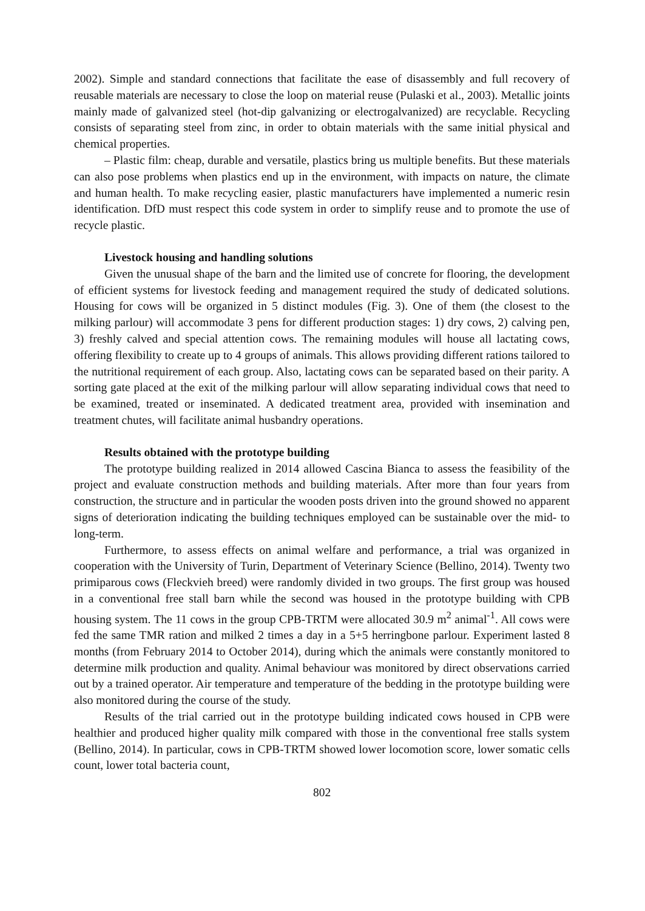2002). Simple and standard connections that facilitate the ease of disassembly and full recovery of reusable materials are necessary to close the loop on material reuse (Pulaski et al., 2003). Metallic joints mainly made of galvanized steel (hot-dip galvanizing or electrogalvanized) are recyclable. Recycling consists of separating steel from zinc, in order to obtain materials with the same initial physical and chemical properties.
– Plastic film: cheap, durable and versatile, plastics bring us multiple benefits. But these materials can also pose problems when plastics end up in the environment, with impacts on nature, the climate and human health. To make recycling easier, plastic manufacturers have implemented a numeric resin identification. DfD must respect this code system in order to simplify reuse and to promote the use of recycle plastic.
Livestock housing and handling solutions
Given the unusual shape of the barn and the limited use of concrete for flooring, the development of efficient systems for livestock feeding and management required the study of dedicated solutions. Housing for cows will be organized in 5 distinct modules (Fig. 3). One of them (the closest to the milking parlour) will accommodate 3 pens for different production stages: 1) dry cows, 2) calving pen, 3) freshly calved and special attention cows. The remaining modules will house all lactating cows, offering flexibility to create up to 4 groups of animals. This allows providing different rations tailored to the nutritional requirement of each group. Also, lactating cows can be separated based on their parity. A sorting gate placed at the exit of the milking parlour will allow separating individual cows that need to be examined, treated or inseminated. A dedicated treatment area, provided with insemination and treatment chutes, will facilitate animal husbandry operations.
Results obtained with the prototype building
The prototype building realized in 2014 allowed Cascina Bianca to assess the feasibility of the project and evaluate construction methods and building materials. After more than four years from construction, the structure and in particular the wooden posts driven into the ground showed no apparent signs of deterioration indicating the building techniques employed can be sustainable over the mid- to long-term.
Furthermore, to assess effects on animal welfare and performance, a trial was organized in cooperation with the University of Turin, Department of Veterinary Science (Bellino, 2014). Twenty two primiparous cows (Fleckvieh breed) were randomly divided in two groups. The first group was housed in a conventional free stall barn while the second was housed in the prototype building with CPB housing system. The 11 cows in the group CPB-TRTM were allocated 30.9 m<sup>2</sup> animal<sup>-1</sup>. All cows were fed the same TMR ration and milked 2 times a day in a 5+5 herringbone parlour. Experiment lasted 8 months (from February 2014 to October 2014), during which the animals were constantly monitored to determine milk production and quality. Animal behaviour was monitored by direct observations carried out by a trained operator. Air temperature and temperature of the bedding in the prototype building were also monitored during the course of the study.
Results of the trial carried out in the prototype building indicated cows housed in CPB were healthier and produced higher quality milk compared with those in the conventional free stalls system (Bellino, 2014). In particular, cows in CPB-TRTM showed lower locomotion score, lower somatic cells count, lower total bacteria count,
802